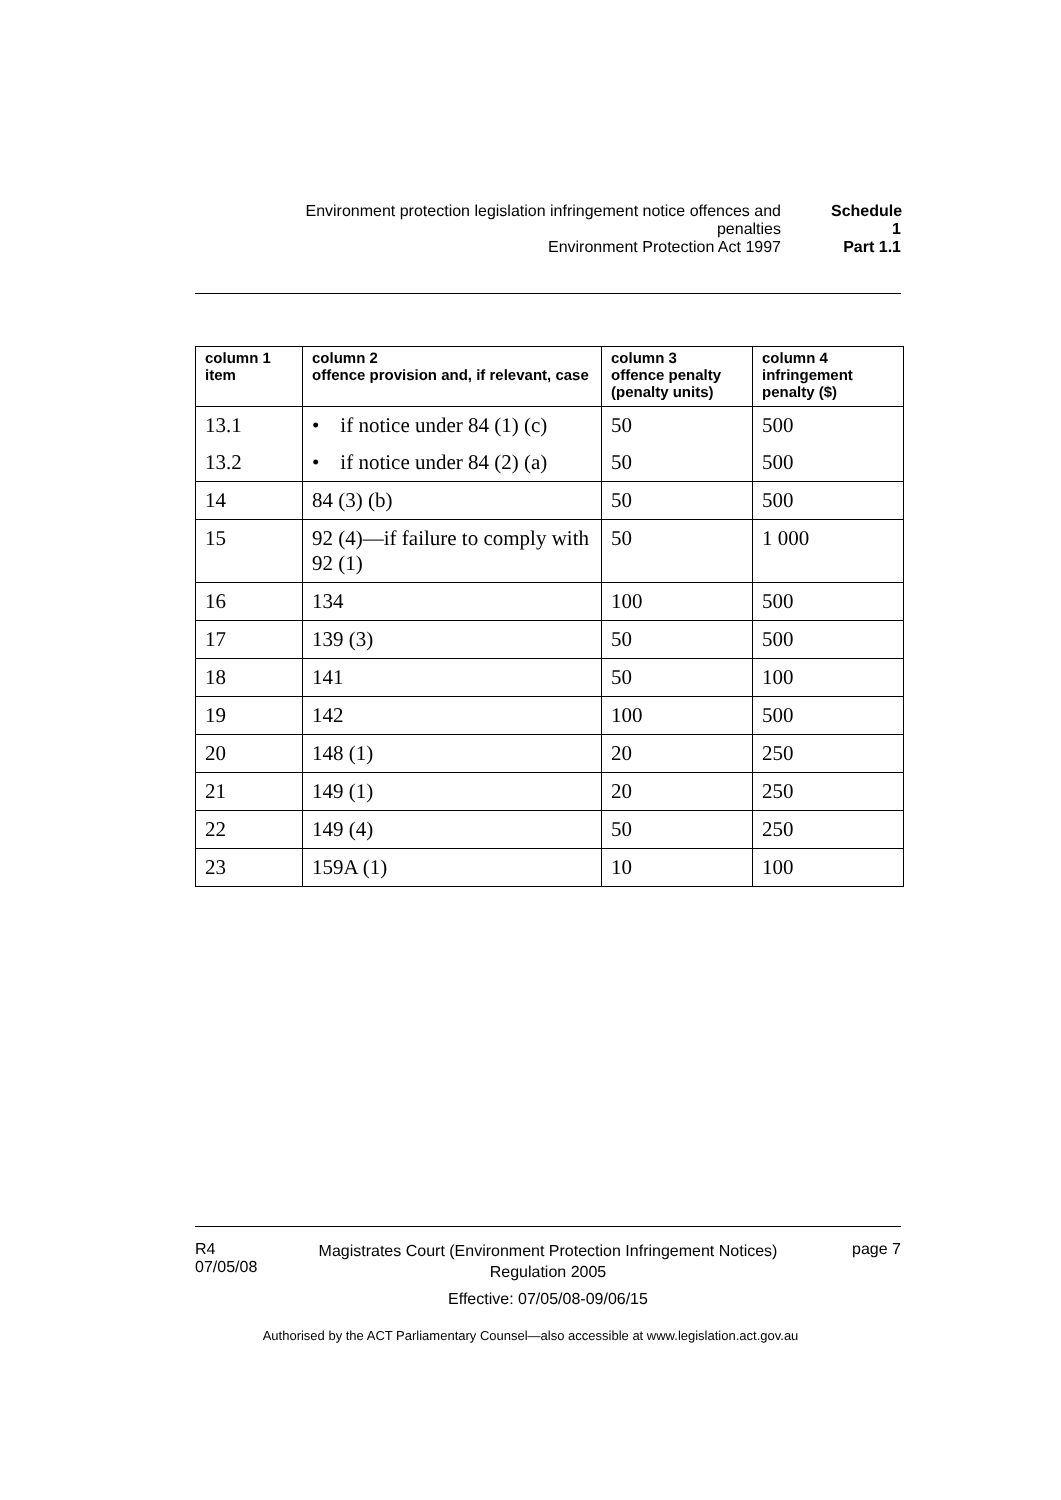Environment protection legislation infringement notice offences and penalties
Schedule 1
Environment Protection Act 1997 Part 1.1
| column 1 item | column 2 offence provision and, if relevant, case | column 3 offence penalty (penalty units) | column 4 infringement penalty ($) |
| --- | --- | --- | --- |
| 13.1 | • if notice under 84 (1) (c) | 50 | 500 |
| 13.2 | • if notice under 84 (2) (a) | 50 | 500 |
| 14 | 84 (3) (b) | 50 | 500 |
| 15 | 92 (4)—if failure to comply with 92 (1) | 50 | 1 000 |
| 16 | 134 | 100 | 500 |
| 17 | 139 (3) | 50 | 500 |
| 18 | 141 | 50 | 100 |
| 19 | 142 | 100 | 500 |
| 20 | 148 (1) | 20 | 250 |
| 21 | 149 (1) | 20 | 250 |
| 22 | 149 (4) | 50 | 250 |
| 23 | 159A (1) | 10 | 100 |
R4
07/05/08
Magistrates Court (Environment Protection Infringement Notices) Regulation 2005
Effective: 07/05/08-09/06/15
page 7
Authorised by the ACT Parliamentary Counsel—also accessible at www.legislation.act.gov.au